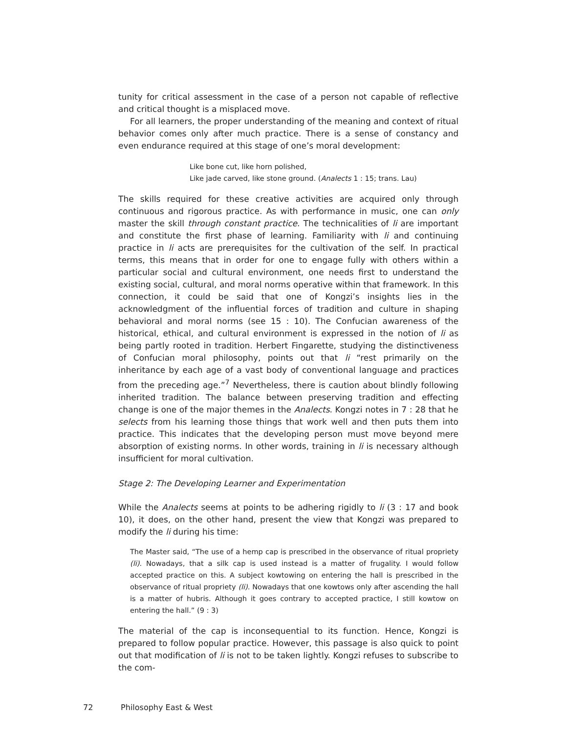tunity for critical assessment in the case of a person not capable of reflective and critical thought is a misplaced move.
For all learners, the proper understanding of the meaning and context of ritual behavior comes only after much practice. There is a sense of constancy and even endurance required at this stage of one’s moral development:
Like bone cut, like horn polished,
Like jade carved, like stone ground. (Analects 1 : 15; trans. Lau)
The skills required for these creative activities are acquired only through continuous and rigorous practice. As with performance in music, one can only master the skill through constant practice. The technicalities of li are important and constitute the first phase of learning. Familiarity with li and continuing practice in li acts are prerequisites for the cultivation of the self. In practical terms, this means that in order for one to engage fully with others within a particular social and cultural environment, one needs first to understand the existing social, cultural, and moral norms operative within that framework. In this connection, it could be said that one of Kongzi’s insights lies in the acknowledgment of the influential forces of tradition and culture in shaping behavioral and moral norms (see 15 : 10). The Confucian awareness of the historical, ethical, and cultural environment is expressed in the notion of li as being partly rooted in tradition. Herbert Fingarette, studying the distinctiveness of Confucian moral philosophy, points out that li “rest primarily on the inheritance by each age of a vast body of conventional language and practices from the preceding age.”<sup>7</sup> Nevertheless, there is caution about blindly following inherited tradition. The balance between preserving tradition and effecting change is one of the major themes in the Analects. Kongzi notes in 7 : 28 that he selects from his learning those things that work well and then puts them into practice. This indicates that the developing person must move beyond mere absorption of existing norms. In other words, training in li is necessary although insufficient for moral cultivation.
Stage 2: The Developing Learner and Experimentation
While the Analects seems at points to be adhering rigidly to li (3 : 17 and book 10), it does, on the other hand, present the view that Kongzi was prepared to modify the li during his time:
The Master said, “The use of a hemp cap is prescribed in the observance of ritual propriety (li). Nowadays, that a silk cap is used instead is a matter of frugality. I would follow accepted practice on this. A subject kowtowing on entering the hall is prescribed in the observance of ritual propriety (li). Nowadays that one kowtows only after ascending the hall is a matter of hubris. Although it goes contrary to accepted practice, I still kowtow on entering the hall.” (9 : 3)
The material of the cap is inconsequential to its function. Hence, Kongzi is prepared to follow popular practice. However, this passage is also quick to point out that modification of li is not to be taken lightly. Kongzi refuses to subscribe to the com-
72 Philosophy East & West